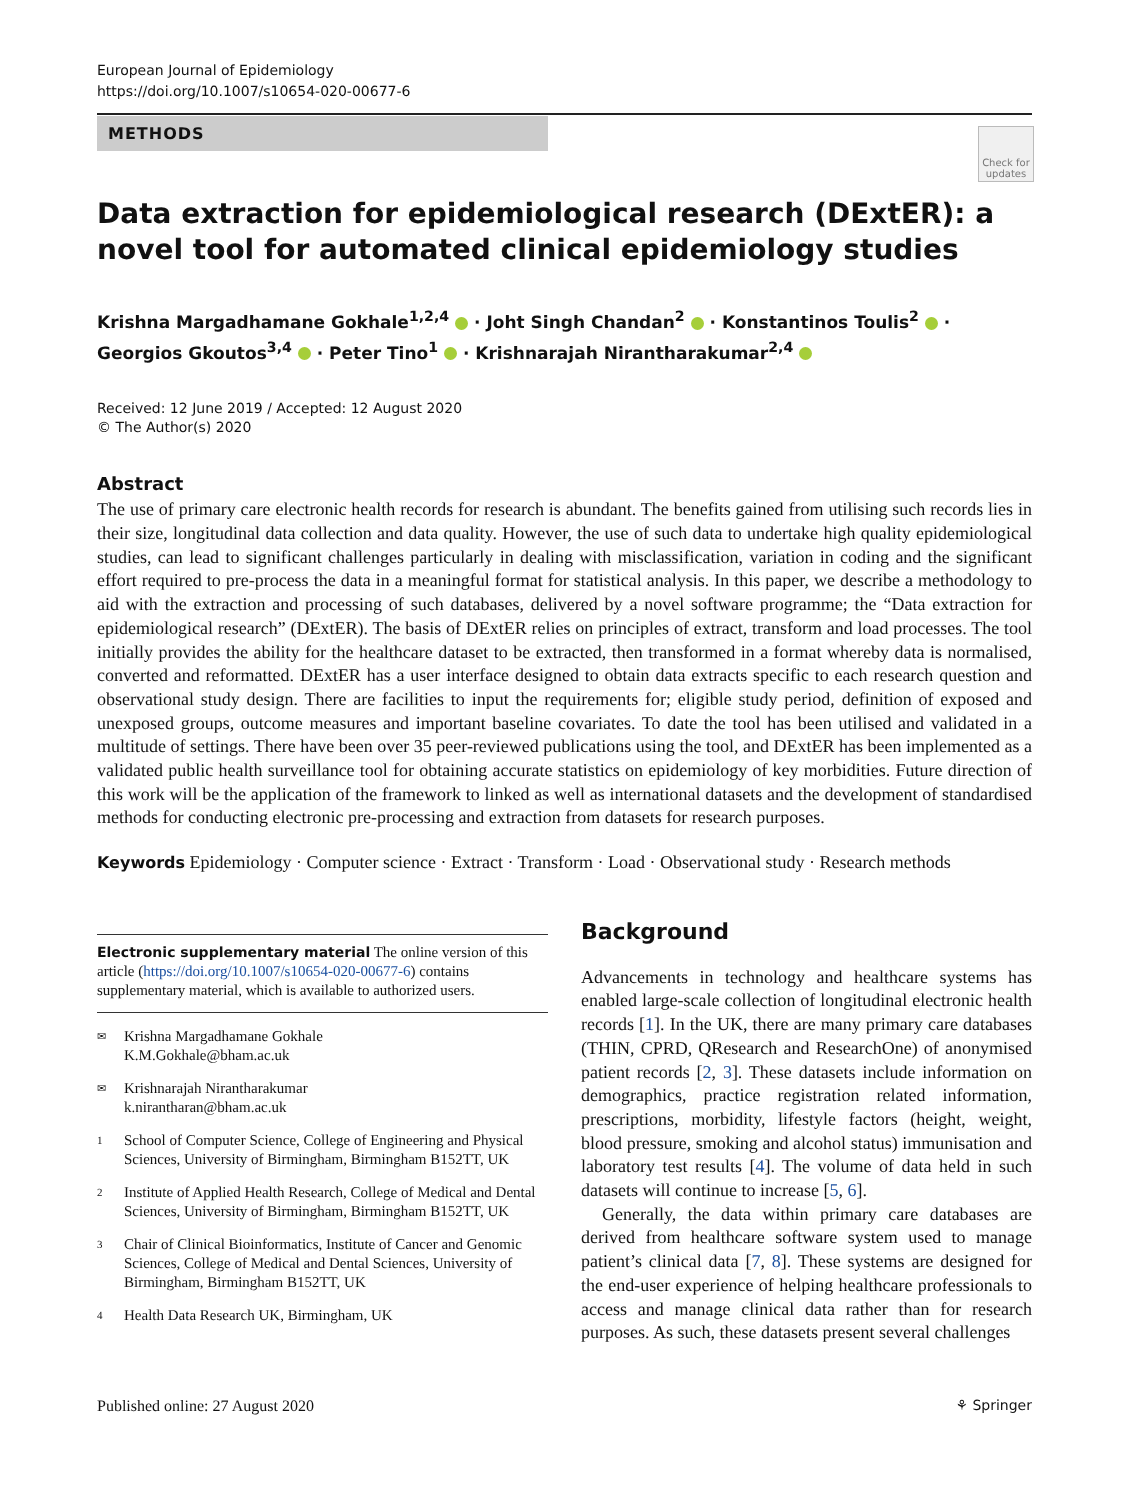European Journal of Epidemiology
https://doi.org/10.1007/s10654-020-00677-6
METHODS
Check for updates
Data extraction for epidemiological research (DExtER): a novel tool for automated clinical epidemiology studies
Krishna Margadhamane Gokhale<sup>1,2,4</sup> · Joht Singh Chandan<sup>2</sup> · Konstantinos Toulis<sup>2</sup> · Georgios Gkoutos<sup>3,4</sup> · Peter Tino<sup>1</sup> · Krishnarajah Nirantharakumar<sup>2,4</sup>
Received: 12 June 2019 / Accepted: 12 August 2020
© The Author(s) 2020
Abstract
The use of primary care electronic health records for research is abundant. The benefits gained from utilising such records lies in their size, longitudinal data collection and data quality. However, the use of such data to undertake high quality epidemiological studies, can lead to significant challenges particularly in dealing with misclassification, variation in coding and the significant effort required to pre-process the data in a meaningful format for statistical analysis. In this paper, we describe a methodology to aid with the extraction and processing of such databases, delivered by a novel software programme; the “Data extraction for epidemiological research” (DExtER). The basis of DExtER relies on principles of extract, transform and load processes. The tool initially provides the ability for the healthcare dataset to be extracted, then transformed in a format whereby data is normalised, converted and reformatted. DExtER has a user interface designed to obtain data extracts specific to each research question and observational study design. There are facilities to input the requirements for; eligible study period, definition of exposed and unexposed groups, outcome measures and important baseline covariates. To date the tool has been utilised and validated in a multitude of settings. There have been over 35 peer-reviewed publications using the tool, and DExtER has been implemented as a validated public health surveillance tool for obtaining accurate statistics on epidemiology of key morbidities. Future direction of this work will be the application of the framework to linked as well as international datasets and the development of standardised methods for conducting electronic pre-processing and extraction from datasets for research purposes.
Keywords Epidemiology · Computer science · Extract · Transform · Load · Observational study · Research methods
Electronic supplementary material The online version of this article (https://doi.org/10.1007/s10654-020-00677-6) contains supplementary material, which is available to authorized users.
✉ Krishna Margadhamane Gokhale
K.M.Gokhale@bham.ac.uk
✉ Krishnarajah Nirantharakumar
k.nirantharan@bham.ac.uk
1 School of Computer Science, College of Engineering and Physical Sciences, University of Birmingham, Birmingham B152TT, UK
2 Institute of Applied Health Research, College of Medical and Dental Sciences, University of Birmingham, Birmingham B152TT, UK
3 Chair of Clinical Bioinformatics, Institute of Cancer and Genomic Sciences, College of Medical and Dental Sciences, University of Birmingham, Birmingham B152TT, UK
4 Health Data Research UK, Birmingham, UK
Background
Advancements in technology and healthcare systems has enabled large-scale collection of longitudinal electronic health records [1]. In the UK, there are many primary care databases (THIN, CPRD, QResearch and ResearchOne) of anonymised patient records [2, 3]. These datasets include information on demographics, practice registration related information, prescriptions, morbidity, lifestyle factors (height, weight, blood pressure, smoking and alcohol status) immunisation and laboratory test results [4]. The volume of data held in such datasets will continue to increase [5, 6].
Generally, the data within primary care databases are derived from healthcare software system used to manage patient’s clinical data [7, 8]. These systems are designed for the end-user experience of helping healthcare professionals to access and manage clinical data rather than for research purposes. As such, these datasets present several challenges
Published online: 27 August 2020 ⚘ Springer